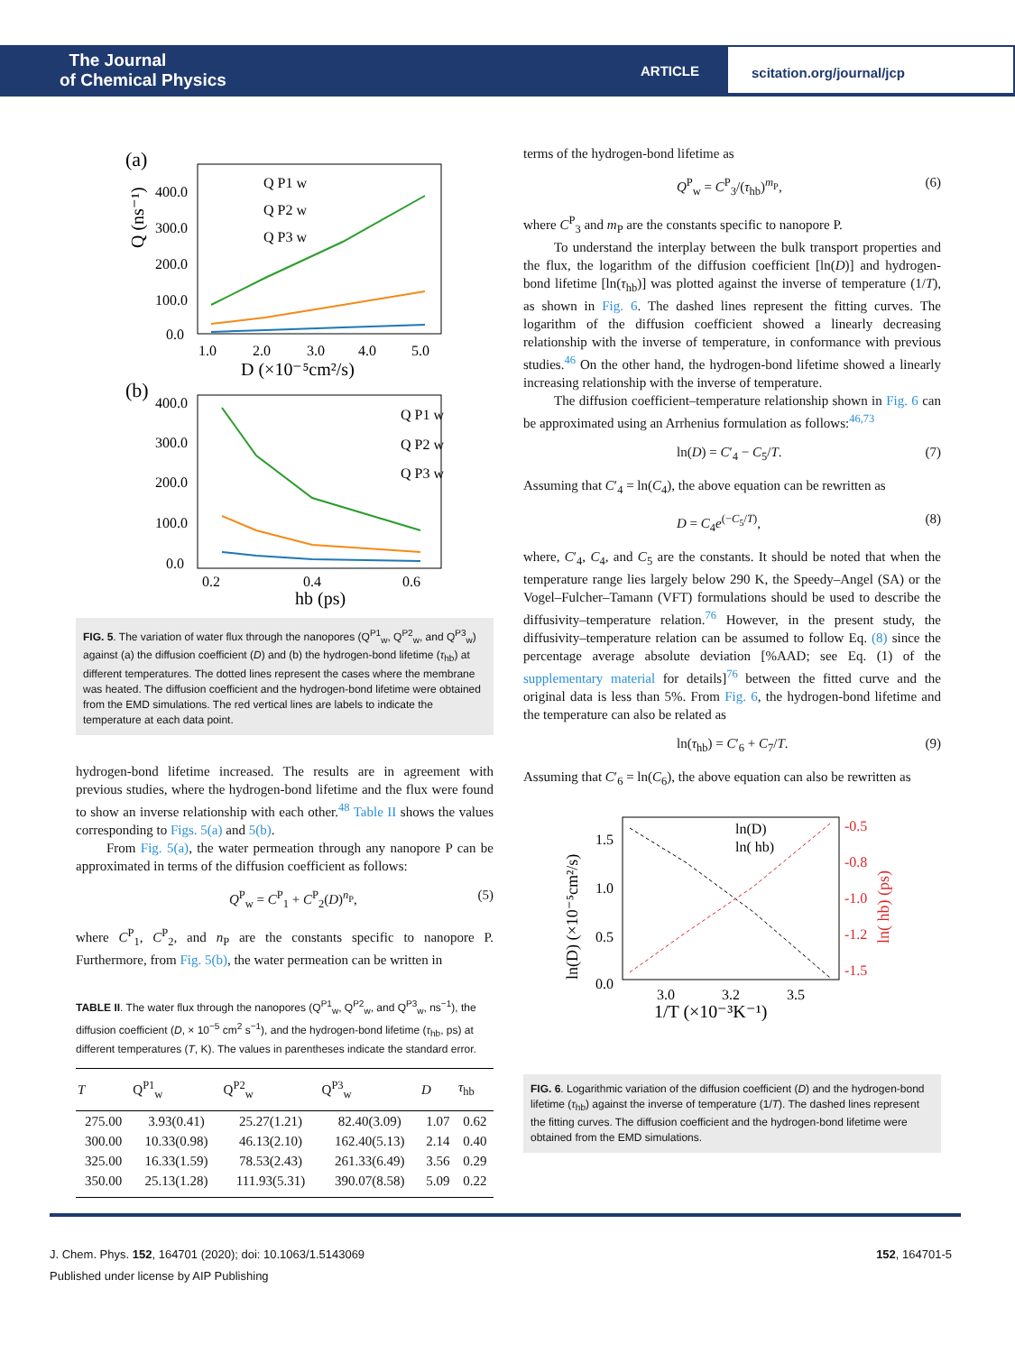The Journal
of Chemical Physics
ARTICLE
scitation.org/journal/jcp
(a)
400.0
300.0
200.0
100.0
0.0
1.0
2.0
3.0
4.0
5.0
D (×10⁻⁵cm²/s)
Q (ns⁻¹)
Q P1 w
Q P2 w
Q P3 w
(b)
400.0
300.0
200.0
100.0
0.0
0.2
0.4
0.6
hb (ps)
Q P1 w
Q P2 w
Q P3 w
FIG. 5. The variation of water flux through the nanopores (Q<sup>P1</sup><sub>w</sub>, Q<sup>P2</sup><sub>w</sub>, and Q<sup>P3</sup><sub>w</sub>) against (a) the diffusion coefficient (D) and (b) the hydrogen-bond lifetime (τ<sub>hb</sub>) at different temperatures. The dotted lines represent the cases where the membrane was heated. The diffusion coefficient and the hydrogen-bond lifetime were obtained from the EMD simulations. The red vertical lines are labels to indicate the temperature at each data point.
hydrogen-bond lifetime increased. The results are in agreement with previous studies, where the hydrogen-bond lifetime and the flux were found to show an inverse relationship with each other.<sup>48</sup> Table II shows the values corresponding to Figs. 5(a) and 5(b).
From Fig. 5(a), the water permeation through any nanopore P can be approximated in terms of the diffusion coefficient as follows:
Q<sup>P</sup><sub>w</sub> = C<sup>P</sup><sub>1</sub> + C<sup>P</sup><sub>2</sub>(D)<sup>n<sub>P</sub></sup>, (5)
where C<sup>P</sup><sub>1</sub>, C<sup>P</sup><sub>2</sub>, and n<sub>P</sub> are the constants specific to nanopore P. Furthermore, from Fig. 5(b), the water permeation can be written in
TABLE II. The water flux through the nanopores (Q<sup>P1</sup><sub>w</sub>, Q<sup>P2</sup><sub>w</sub>, and Q<sup>P3</sup><sub>w</sub>, ns<sup>−1</sup>), the diffusion coefficient (D, × 10<sup>−5</sup> cm<sup>2</sup> s<sup>−1</sup>), and the hydrogen-bond lifetime (τ<sub>hb</sub>, ps) at different temperatures (T, K). The values in parentheses indicate the standard error.
| T | Q<sup>P1</sup><sub>w</sub> | Q<sup>P2</sup><sub>w</sub> | Q<sup>P3</sup><sub>w</sub> | D | τ<sub>hb</sub> |
| --- | --- | --- | --- | --- | --- |
| 275.00 | 3.93(0.41) | 25.27(1.21) | 82.40(3.09) | 1.07 | 0.62 |
| 300.00 | 10.33(0.98) | 46.13(2.10) | 162.40(5.13) | 2.14 | 0.40 |
| 325.00 | 16.33(1.59) | 78.53(2.43) | 261.33(6.49) | 3.56 | 0.29 |
| 350.00 | 25.13(1.28) | 111.93(5.31) | 390.07(8.58) | 5.09 | 0.22 |
terms of the hydrogen-bond lifetime as
Q<sup>P</sup><sub>w</sub> = C<sup>P</sup><sub>3</sub>/(τ<sub>hb</sub>)<sup>m<sub>P</sub></sup>, (6)
where C<sup>P</sup><sub>3</sub> and m<sub>P</sub> are the constants specific to nanopore P.
To understand the interplay between the bulk transport properties and the flux, the logarithm of the diffusion coefficient [ln(D)] and hydrogen-bond lifetime [ln(τ<sub>hb</sub>)] was plotted against the inverse of temperature (1/T), as shown in Fig. 6. The dashed lines represent the fitting curves. The logarithm of the diffusion coefficient showed a linearly decreasing relationship with the inverse of temperature, in conformance with previous studies.<sup>46</sup> On the other hand, the hydrogen-bond lifetime showed a linearly increasing relationship with the inverse of temperature.
The diffusion coefficient–temperature relationship shown in Fig. 6 can be approximated using an Arrhenius formulation as follows:<sup>46,73</sup>
ln(D) = C′<sub>4</sub> − C<sub>5</sub>/T. (7)
Assuming that C′<sub>4</sub> = ln(C<sub>4</sub>), the above equation can be rewritten as
D = C<sub>4</sub>e<sup>(−C<sub>5</sub>/T)</sup>, (8)
where, C′<sub>4</sub>, C<sub>4</sub>, and C<sub>5</sub> are the constants. It should be noted that when the temperature range lies largely below 290 K, the Speedy–Angel (SA) or the Vogel–Fulcher–Tamann (VFT) formulations should be used to describe the diffusivity–temperature relation.<sup>76</sup> However, in the present study, the diffusivity–temperature relation can be assumed to follow Eq. (8) since the percentage average absolute deviation [%AAD; see Eq. (1) of the supplementary material for details]<sup>76</sup> between the fitted curve and the original data is less than 5%. From Fig. 6, the hydrogen-bond lifetime and the temperature can also be related as
ln(τ<sub>hb</sub>) = C′<sub>6</sub> + C<sub>7</sub>/T. (9)
Assuming that C′<sub>6</sub> = ln(C<sub>6</sub>), the above equation can also be rewritten as
1.5
1.0
0.5
0.0
-0.5
-0.8
-1.0
-1.2
-1.5
3.0
3.2
3.5
1/T (×10⁻³K⁻¹)
ln(D)
ln( hb)
ln(D) (×10⁻⁵cm²/s)
ln( hb) (ps)
FIG. 6. Logarithmic variation of the diffusion coefficient (D) and the hydrogen-bond lifetime (τ<sub>hb</sub>) against the inverse of temperature (1/T). The dashed lines represent the fitting curves. The diffusion coefficient and the hydrogen-bond lifetime were obtained from the EMD simulations.
J. Chem. Phys. 152, 164701 (2020); doi: 10.1063/1.5143069 152, 164701-5
Published under license by AIP Publishing